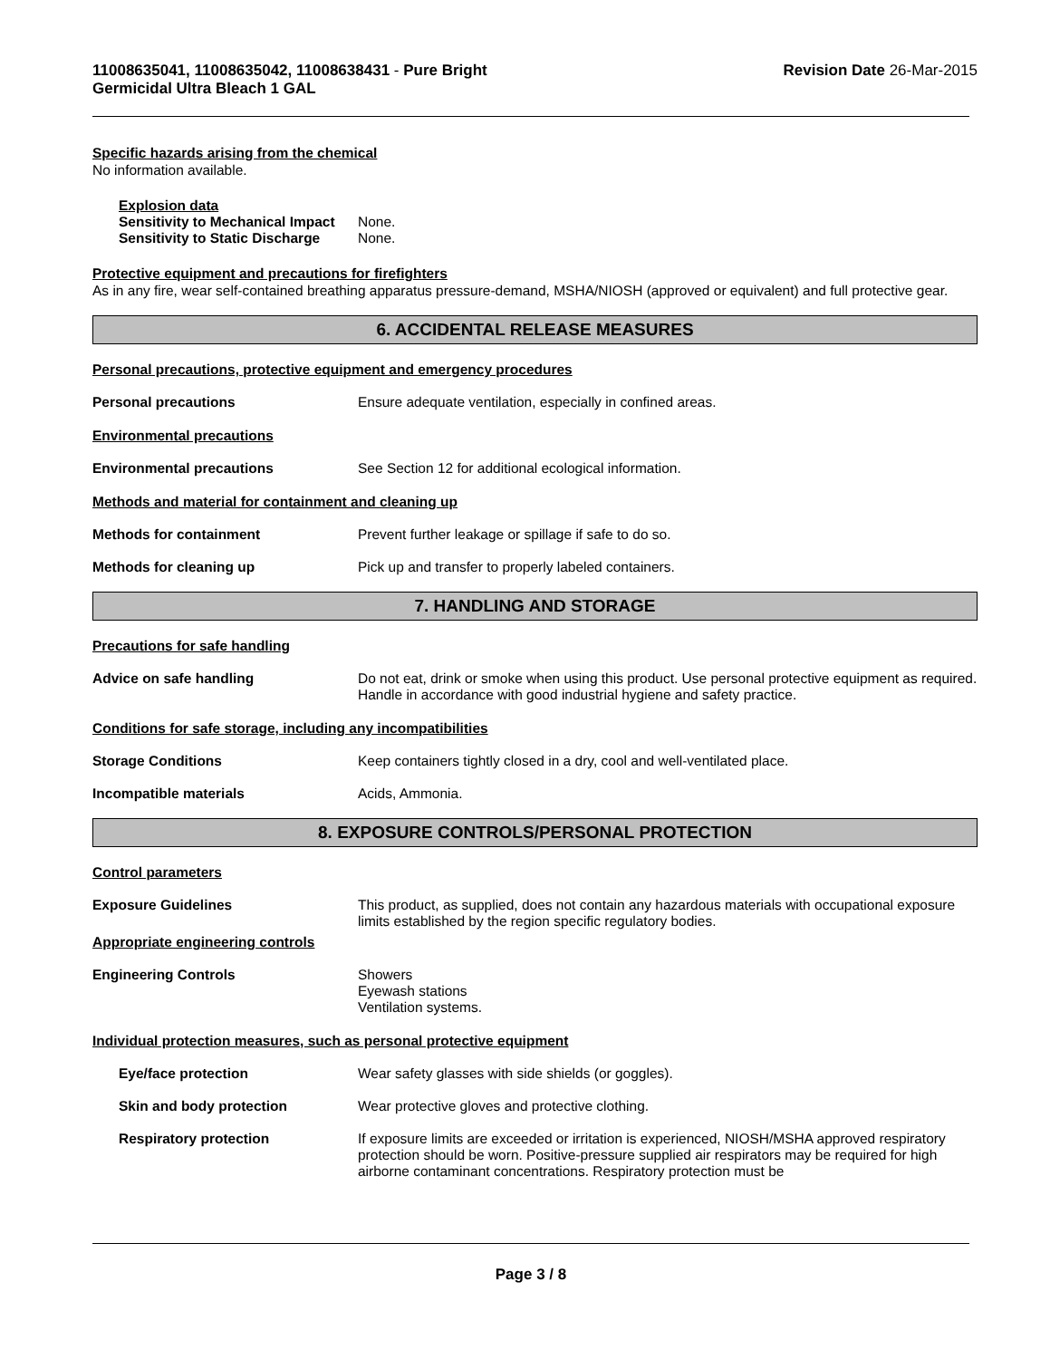11008635041, 11008635042, 11008638431 - Pure Bright
Germicidal Ultra Bleach 1 GAL
Revision Date 26-Mar-2015
Specific hazards arising from the chemical
No information available.
Explosion data
Sensitivity to Mechanical Impact
None.
Sensitivity to Static Discharge
None.
Protective equipment and precautions for firefighters
As in any fire, wear self-contained breathing apparatus pressure-demand, MSHA/NIOSH (approved or equivalent) and full protective gear.
6. ACCIDENTAL RELEASE MEASURES
Personal precautions, protective equipment and emergency procedures
Personal precautions Ensure adequate ventilation, especially in confined areas.
Environmental precautions
Environmental precautions See Section 12 for additional ecological information.
Methods and material for containment and cleaning up
Methods for containment Prevent further leakage or spillage if safe to do so.
Methods for cleaning up Pick up and transfer to properly labeled containers.
7. HANDLING AND STORAGE
Precautions for safe handling
Advice on safe handling Do not eat, drink or smoke when using this product. Use personal protective equipment as required. Handle in accordance with good industrial hygiene and safety practice.
Conditions for safe storage, including any incompatibilities
Storage Conditions Keep containers tightly closed in a dry, cool and well-ventilated place.
Incompatible materials Acids, Ammonia.
8. EXPOSURE CONTROLS/PERSONAL PROTECTION
Control parameters
Exposure Guidelines This product, as supplied, does not contain any hazardous materials with occupational exposure limits established by the region specific regulatory bodies.
Appropriate engineering controls
Engineering Controls Showers
Eyewash stations
Ventilation systems.
Individual protection measures, such as personal protective equipment
Eye/face protection Wear safety glasses with side shields (or goggles).
Skin and body protection Wear protective gloves and protective clothing.
Respiratory protection If exposure limits are exceeded or irritation is experienced, NIOSH/MSHA approved respiratory protection should be worn. Positive-pressure supplied air respirators may be required for high airborne contaminant concentrations. Respiratory protection must be
Page 3 / 8